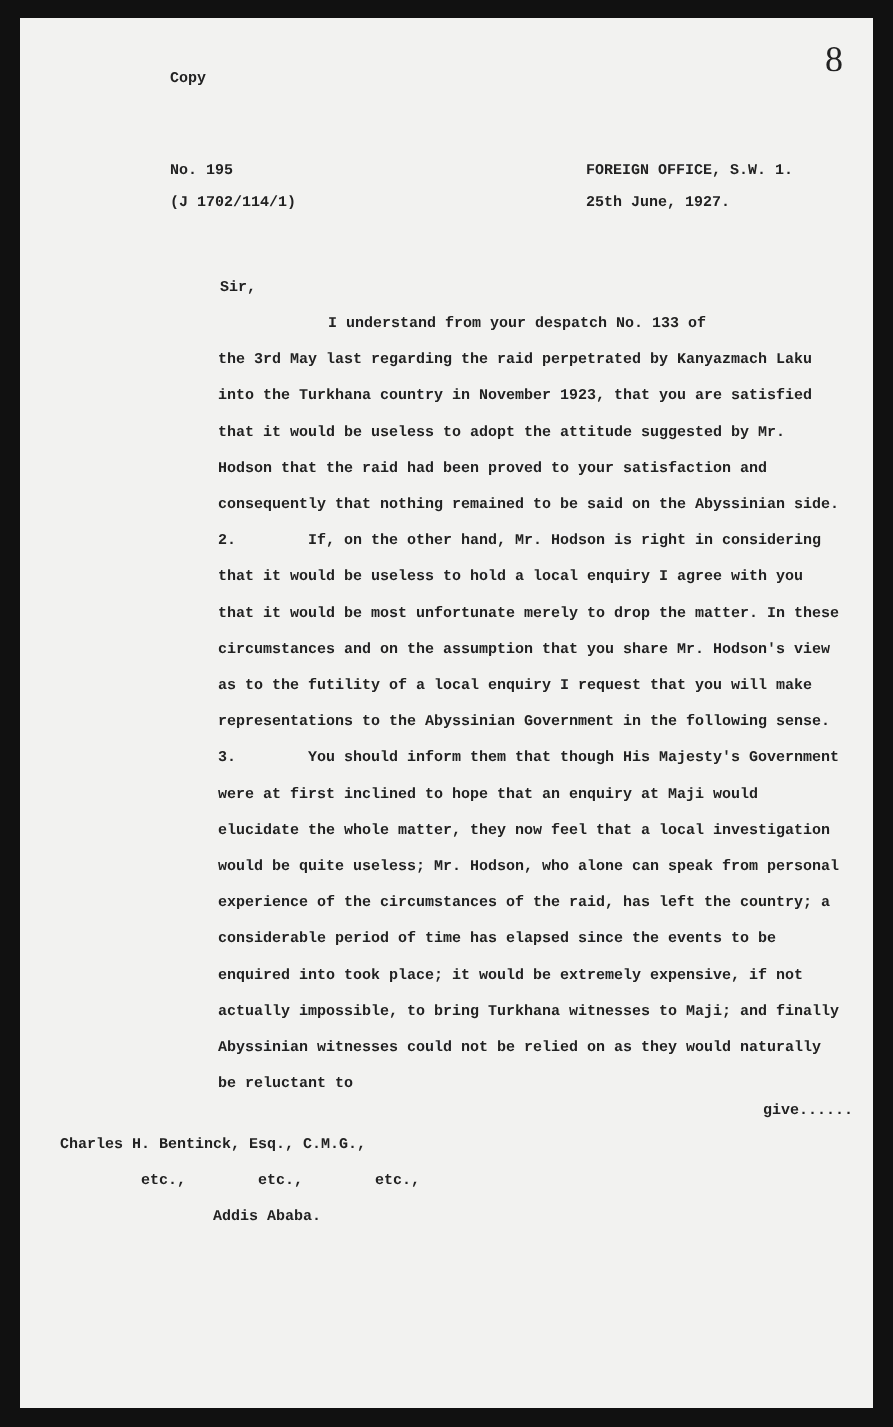8
Copy
No. 195
(J 1702/114/1)
FOREIGN OFFICE, S.W. 1.
25th June, 1927.
Sir,
I understand from your despatch No. 133 of
the 3rd May last regarding the raid perpetrated by Kanyazmach Laku into the Turkhana country in November 1923, that you are satisfied that it would be useless to adopt the attitude suggested by Mr. Hodson that the raid had been proved to your satisfaction and consequently that nothing remained to be said on the Abyssinian side.
2. If, on the other hand, Mr. Hodson is right in considering that it would be useless to hold a local enquiry I agree with you that it would be most unfortunate merely to drop the matter. In these circumstances and on the assumption that you share Mr. Hodson's view as to the futility of a local enquiry I request that you will make representations to the Abyssinian Government in the following sense.
3. You should inform them that though His Majesty's Government were at first inclined to hope that an enquiry at Maji would elucidate the whole matter, they now feel that a local investigation would be quite useless; Mr. Hodson, who alone can speak from personal experience of the circumstances of the raid, has left the country; a considerable period of time has elapsed since the events to be enquired into took place; it would be extremely expensive, if not actually impossible, to bring Turkhana witnesses to Maji; and finally Abyssinian witnesses could not be relied on as they would naturally be reluctant to
give......
Charles H. Bentinck, Esq., C.M.G.,
etc., etc., etc.,
Addis Ababa.